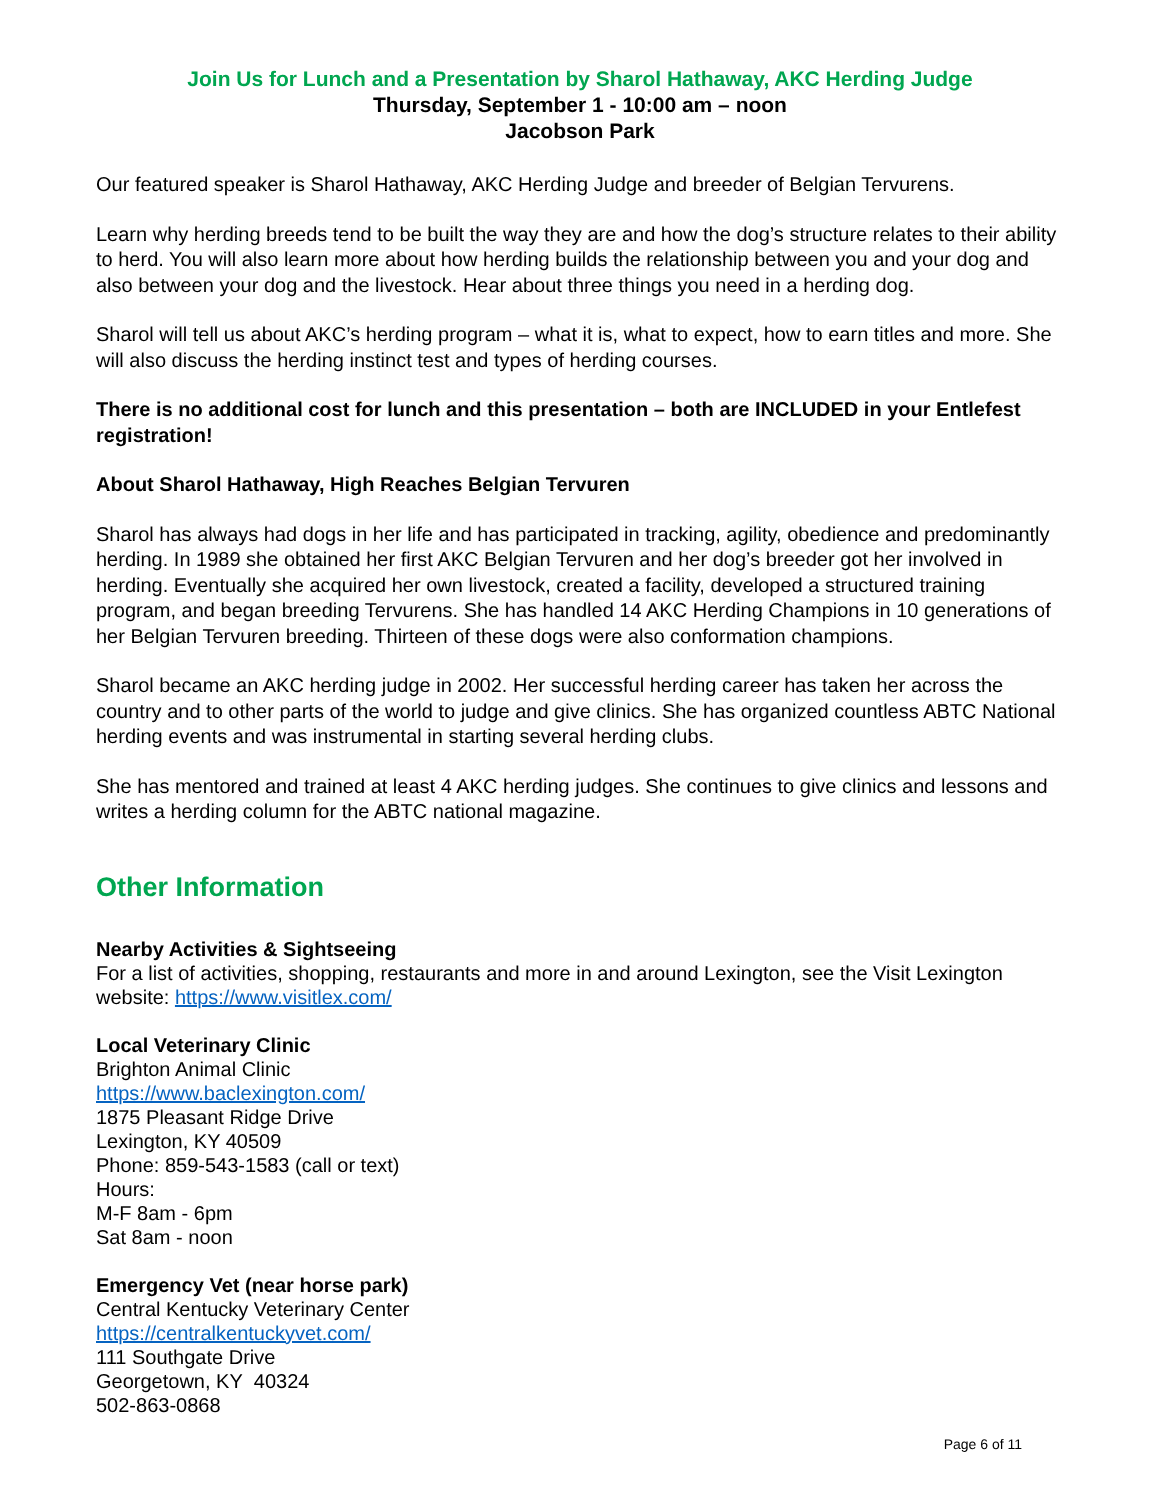Join Us for Lunch and a Presentation by Sharol Hathaway, AKC Herding Judge
Thursday, September 1 - 10:00 am – noon
Jacobson Park
Our featured speaker is Sharol Hathaway, AKC Herding Judge and breeder of Belgian Tervurens.
Learn why herding breeds tend to be built the way they are and how the dog’s structure relates to their ability to herd. You will also learn more about how herding builds the relationship between you and your dog and also between your dog and the livestock. Hear about three things you need in a herding dog.
Sharol will tell us about AKC’s herding program – what it is, what to expect, how to earn titles and more. She will also discuss the herding instinct test and types of herding courses.
There is no additional cost for lunch and this presentation – both are INCLUDED in your Entlefest registration!
About Sharol Hathaway, High Reaches Belgian Tervuren
Sharol has always had dogs in her life and has participated in tracking, agility, obedience and predominantly herding. In 1989 she obtained her first AKC Belgian Tervuren and her dog’s breeder got her involved in herding. Eventually she acquired her own livestock, created a facility, developed a structured training program, and began breeding Tervurens. She has handled 14 AKC Herding Champions in 10 generations of her Belgian Tervuren breeding. Thirteen of these dogs were also conformation champions.
Sharol became an AKC herding judge in 2002. Her successful herding career has taken her across the country and to other parts of the world to judge and give clinics. She has organized countless ABTC National herding events and was instrumental in starting several herding clubs.
She has mentored and trained at least 4 AKC herding judges. She continues to give clinics and lessons and writes a herding column for the ABTC national magazine.
Other Information
Nearby Activities & Sightseeing
For a list of activities, shopping, restaurants and more in and around Lexington, see the Visit Lexington website: https://www.visitlex.com/
Local Veterinary Clinic
Brighton Animal Clinic
https://www.baclexington.com/
1875 Pleasant Ridge Drive
Lexington, KY 40509
Phone: 859-543-1583 (call or text)
Hours:
M-F 8am - 6pm
Sat 8am - noon
Emergency Vet (near horse park)
Central Kentucky Veterinary Center
https://centralkentuckyvet.com/
111 Southgate Drive
Georgetown, KY 40324
502-863-0868
Page 6 of 11